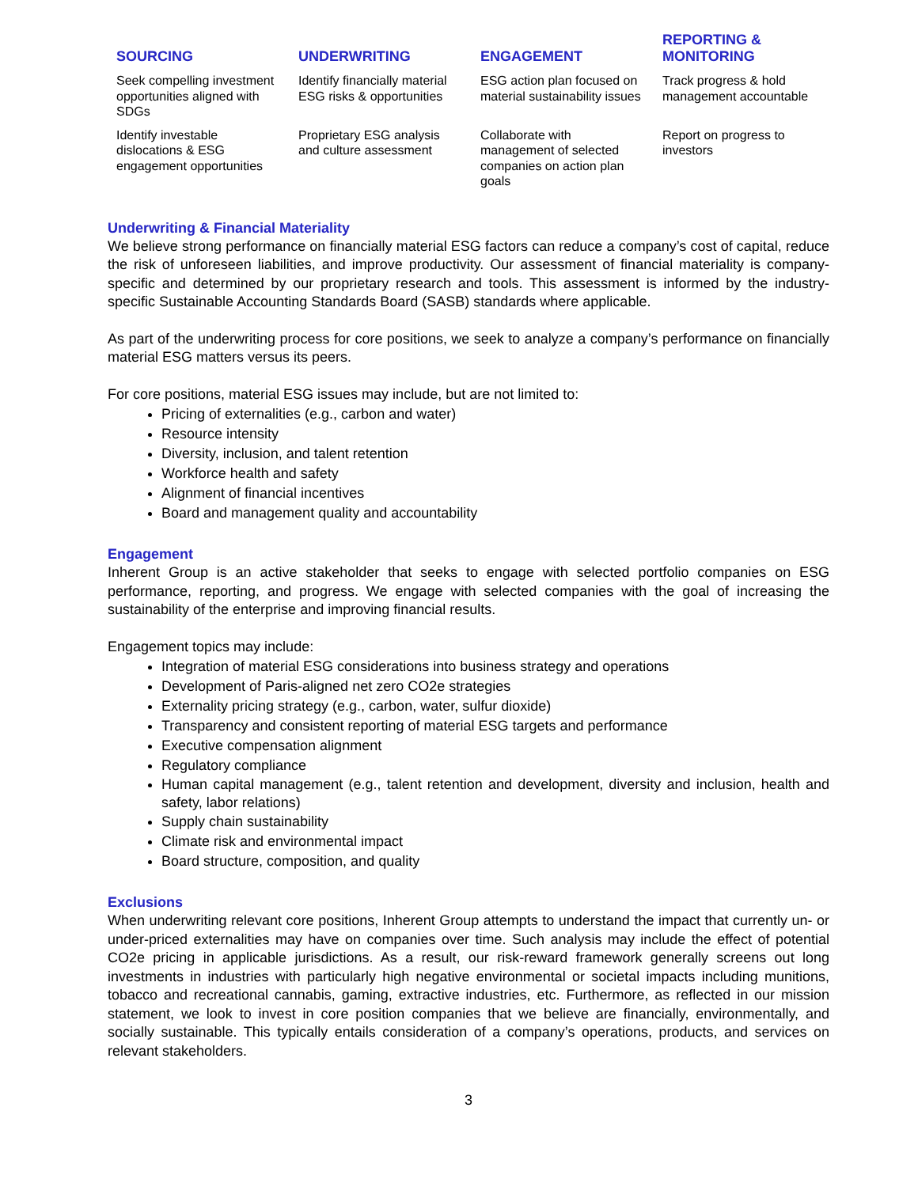| SOURCING | UNDERWRITING | ENGAGEMENT | REPORTING & MONITORING |
| --- | --- | --- | --- |
| Seek compelling investment opportunities aligned with SDGs | Identify financially material ESG risks & opportunities | ESG action plan focused on material sustainability issues | Track progress & hold management accountable |
| Identify investable dislocations & ESG engagement opportunities | Proprietary ESG analysis and culture assessment | Collaborate with management of selected companies on action plan goals | Report on progress to investors |
Underwriting & Financial Materiality
We believe strong performance on financially material ESG factors can reduce a company’s cost of capital, reduce the risk of unforeseen liabilities, and improve productivity. Our assessment of financial materiality is company-specific and determined by our proprietary research and tools. This assessment is informed by the industry-specific Sustainable Accounting Standards Board (SASB) standards where applicable.
As part of the underwriting process for core positions, we seek to analyze a company’s performance on financially material ESG matters versus its peers.
For core positions, material ESG issues may include, but are not limited to:
Pricing of externalities (e.g., carbon and water)
Resource intensity
Diversity, inclusion, and talent retention
Workforce health and safety
Alignment of financial incentives
Board and management quality and accountability
Engagement
Inherent Group is an active stakeholder that seeks to engage with selected portfolio companies on ESG performance, reporting, and progress. We engage with selected companies with the goal of increasing the sustainability of the enterprise and improving financial results.
Engagement topics may include:
Integration of material ESG considerations into business strategy and operations
Development of Paris-aligned net zero CO2e strategies
Externality pricing strategy (e.g., carbon, water, sulfur dioxide)
Transparency and consistent reporting of material ESG targets and performance
Executive compensation alignment
Regulatory compliance
Human capital management (e.g., talent retention and development, diversity and inclusion, health and safety, labor relations)
Supply chain sustainability
Climate risk and environmental impact
Board structure, composition, and quality
Exclusions
When underwriting relevant core positions, Inherent Group attempts to understand the impact that currently un- or under-priced externalities may have on companies over time. Such analysis may include the effect of potential CO2e pricing in applicable jurisdictions. As a result, our risk-reward framework generally screens out long investments in industries with particularly high negative environmental or societal impacts including munitions, tobacco and recreational cannabis, gaming, extractive industries, etc. Furthermore, as reflected in our mission statement, we look to invest in core position companies that we believe are financially, environmentally, and socially sustainable. This typically entails consideration of a company’s operations, products, and services on relevant stakeholders.
3